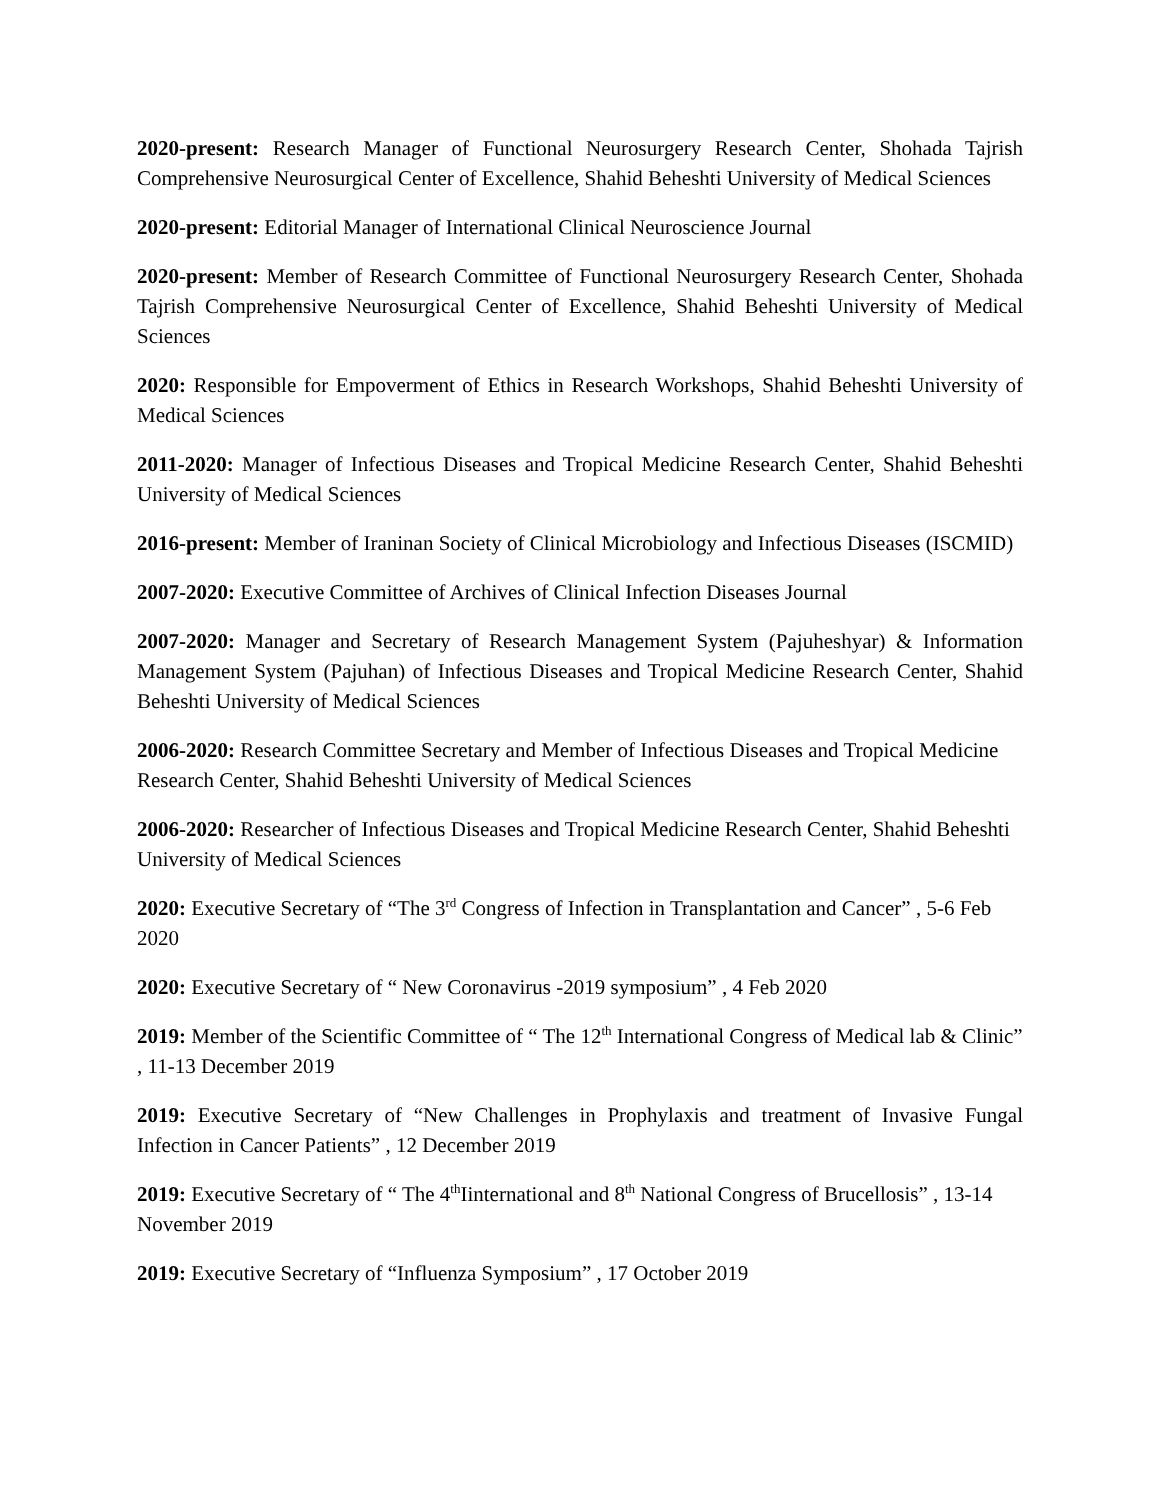2020-present: Research Manager of Functional Neurosurgery Research Center, Shohada Tajrish Comprehensive Neurosurgical Center of Excellence, Shahid Beheshti University of Medical Sciences
2020-present: Editorial Manager of International Clinical Neuroscience Journal
2020-present: Member of Research Committee of Functional Neurosurgery Research Center, Shohada Tajrish Comprehensive Neurosurgical Center of Excellence, Shahid Beheshti University of Medical Sciences
2020: Responsible for Empoverment of Ethics in Research Workshops, Shahid Beheshti University of Medical Sciences
2011-2020: Manager of Infectious Diseases and Tropical Medicine Research Center, Shahid Beheshti University of Medical Sciences
2016-present: Member of Iraninan Society of Clinical Microbiology and Infectious Diseases (ISCMID)
2007-2020: Executive Committee of Archives of Clinical Infection Diseases Journal
2007-2020: Manager and Secretary of Research Management System (Pajuheshyar) & Information Management System (Pajuhan) of Infectious Diseases and Tropical Medicine Research Center, Shahid Beheshti University of Medical Sciences
2006-2020: Research Committee Secretary and Member of Infectious Diseases and Tropical Medicine Research Center, Shahid Beheshti University of Medical Sciences
2006-2020: Researcher of Infectious Diseases and Tropical Medicine Research Center, Shahid Beheshti University of Medical Sciences
2020: Executive Secretary of “The 3<sup>rd</sup> Congress of Infection in Transplantation and Cancer” , 5-6 Feb 2020
2020: Executive Secretary of “ New Coronavirus -2019 symposium” , 4 Feb 2020
2019: Member of the Scientific Committee of “ The 12<sup>th</sup> International Congress of Medical lab & Clinic” , 11-13 December 2019
2019: Executive Secretary of “New Challenges in Prophylaxis and treatment of Invasive Fungal Infection in Cancer Patients” , 12 December 2019
2019: Executive Secretary of “ The 4<sup>th</sup>Iinternational and 8<sup>th</sup> National Congress of Brucellosis” , 13-14 November 2019
2019: Executive Secretary of “Influenza Symposium” , 17 October 2019